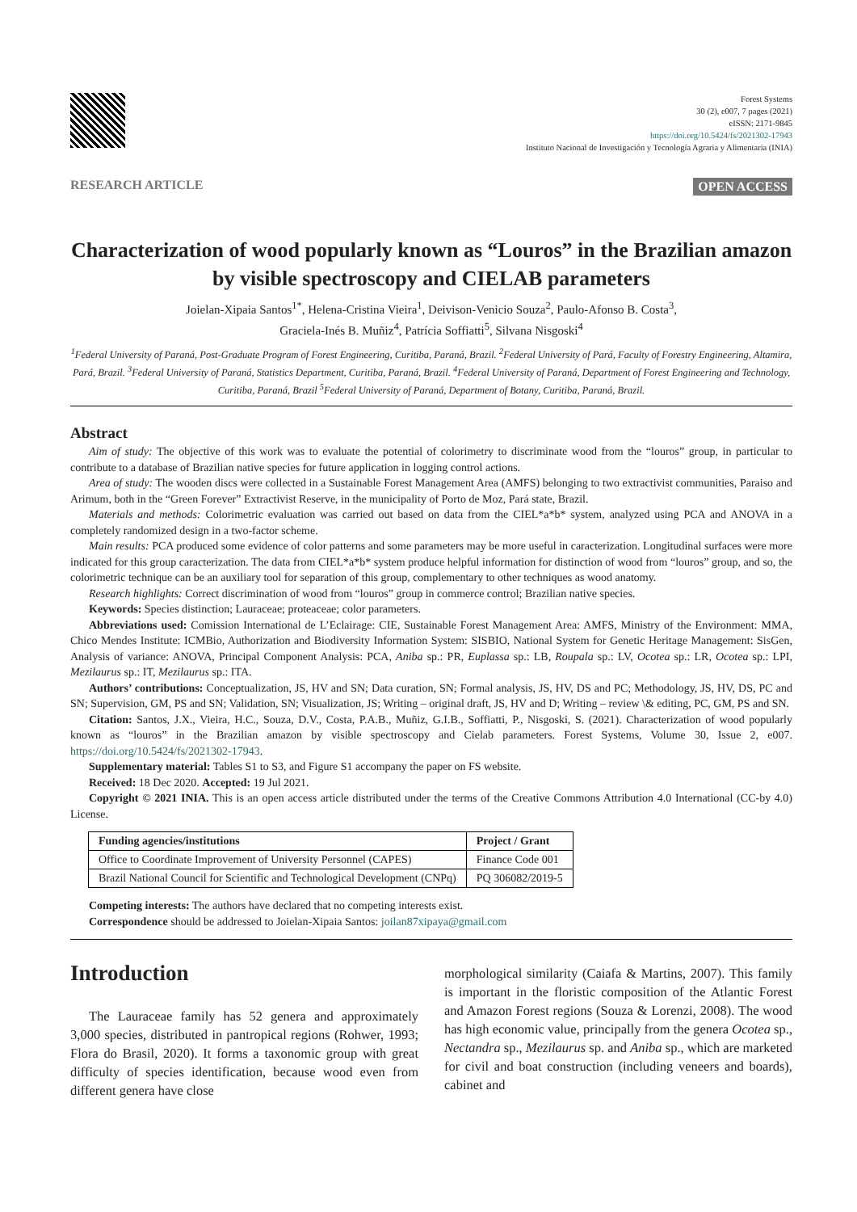Forest Systems
30 (2), e007, 7 pages (2021)
eISSN: 2171-9845
https://doi.org/10.5424/fs/2021302-17943
Instituto Nacional de Investigación y Tecnología Agraria y Alimentaria (INIA)
RESEARCH ARTICLE OPEN ACCESS
Characterization of wood popularly known as “Louros” in the Brazilian amazon by visible spectroscopy and CIELAB parameters
Joielan-Xipaia Santos<sup>1*</sup>, Helena-Cristina Vieira<sup>1</sup>, Deivison-Venicio Souza<sup>2</sup>, Paulo-Afonso B. Costa<sup>3</sup>,
Graciela-Inés B. Muñiz<sup>4</sup>, Patrícia Soffiatti<sup>5</sup>, Silvana Nisgoski<sup>4</sup>
<sup>1</sup> Federal University of Paraná, Post-Graduate Program of Forest Engineering, Curitiba, Paraná, Brazil. <sup>2</sup>Federal University of Pará, Faculty of Forestry Engineering, Altamira, Pará, Brazil. <sup>3</sup>Federal University of Paraná, Statistics Department, Curitiba, Paraná, Brazil. <sup>4</sup>Federal University of Paraná, Department of Forest Engineering and Technology, Curitiba, Paraná, Brazil <sup>5</sup>Federal University of Paraná, Department of Botany, Curitiba, Paraná, Brazil.
Abstract
Aim of study: The objective of this work was to evaluate the potential of colorimetry to discriminate wood from the “louros” group, in particular to contribute to a database of Brazilian native species for future application in logging control actions.
Area of study: The wooden discs were collected in a Sustainable Forest Management Area (AMFS) belonging to two extractivist communities, Paraiso and Arimum, both in the “Green Forever” Extractivist Reserve, in the municipality of Porto de Moz, Pará state, Brazil.
Materials and methods: Colorimetric evaluation was carried out based on data from the CIEL*a*b* system, analyzed using PCA and ANOVA in a completely randomized design in a two-factor scheme.
Main results: PCA produced some evidence of color patterns and some parameters may be more useful in caracterization. Longitudinal surfaces were more indicated for this group caracterization. The data from CIEL*a*b* system produce helpful information for distinction of wood from “louros” group, and so, the colorimetric technique can be an auxiliary tool for separation of this group, complementary to other techniques as wood anatomy.
Research highlights: Correct discrimination of wood from “louros” group in commerce control; Brazilian native species.
Keywords: Species distinction; Lauraceae; proteaceae; color parameters.
Abbreviations used: Comission International de L’Eclairage: CIE, Sustainable Forest Management Area: AMFS, Ministry of the Environment: MMA, Chico Mendes Institute: ICMBio, Authorization and Biodiversity Information System: SISBIO, National System for Genetic Heritage Management: SisGen, Analysis of variance: ANOVA, Principal Component Analysis: PCA, Aniba sp.: PR, Euplassa sp.: LB, Roupala sp.: LV, Ocotea sp.: LR, Ocotea sp.: LPI, Mezilaurus sp.: IT, Mezilaurus sp.: ITA.
Authors’ contributions: Conceptualization, JS, HV and SN; Data curation, SN; Formal analysis, JS, HV, DS and PC; Methodology, JS, HV, DS, PC and SN; Supervision, GM, PS and SN; Validation, SN; Visualization, JS; Writing – original draft, JS, HV and D; Writing – review \& editing, PC, GM, PS and SN.
Citation: Santos, J.X., Vieira, H.C., Souza, D.V., Costa, P.A.B., Muñiz, G.I.B., Soffiatti, P., Nisgoski, S. (2021). Characterization of wood popularly known as “louros” in the Brazilian amazon by visible spectroscopy and Cielab parameters. Forest Systems, Volume 30, Issue 2, e007. https://doi.org/10.5424/fs/2021302-17943.
Supplementary material: Tables S1 to S3, and Figure S1 accompany the paper on FS website.
Received: 18 Dec 2020. Accepted: 19 Jul 2021.
Copyright © 2021 INIA. This is an open access article distributed under the terms of the Creative Commons Attribution 4.0 International (CC-by 4.0) License.
| Funding agencies/institutions | Project / Grant |
| --- | --- |
| Office to Coordinate Improvement of University Personnel (CAPES) | Finance Code 001 |
| Brazil National Council for Scientific and Technological Development (CNPq) | PQ 306082/2019-5 |
Competing interests: The authors have declared that no competing interests exist.
Correspondence should be addressed to Joielan-Xipaia Santos: joilan87xipaya@gmail.com
Introduction
The Lauraceae family has 52 genera and approximately 3,000 species, distributed in pantropical regions (Rohwer, 1993; Flora do Brasil, 2020). It forms a taxonomic group with great difficulty of species identification, because wood even from different genera have close
morphological similarity (Caiafa & Martins, 2007). This family is important in the floristic composition of the Atlantic Forest and Amazon Forest regions (Souza & Lorenzi, 2008). The wood has high economic value, principally from the genera Ocotea sp., Nectandra sp., Mezilaurus sp. and Aniba sp., which are marketed for civil and boat construction (including veneers and boards), cabinet and